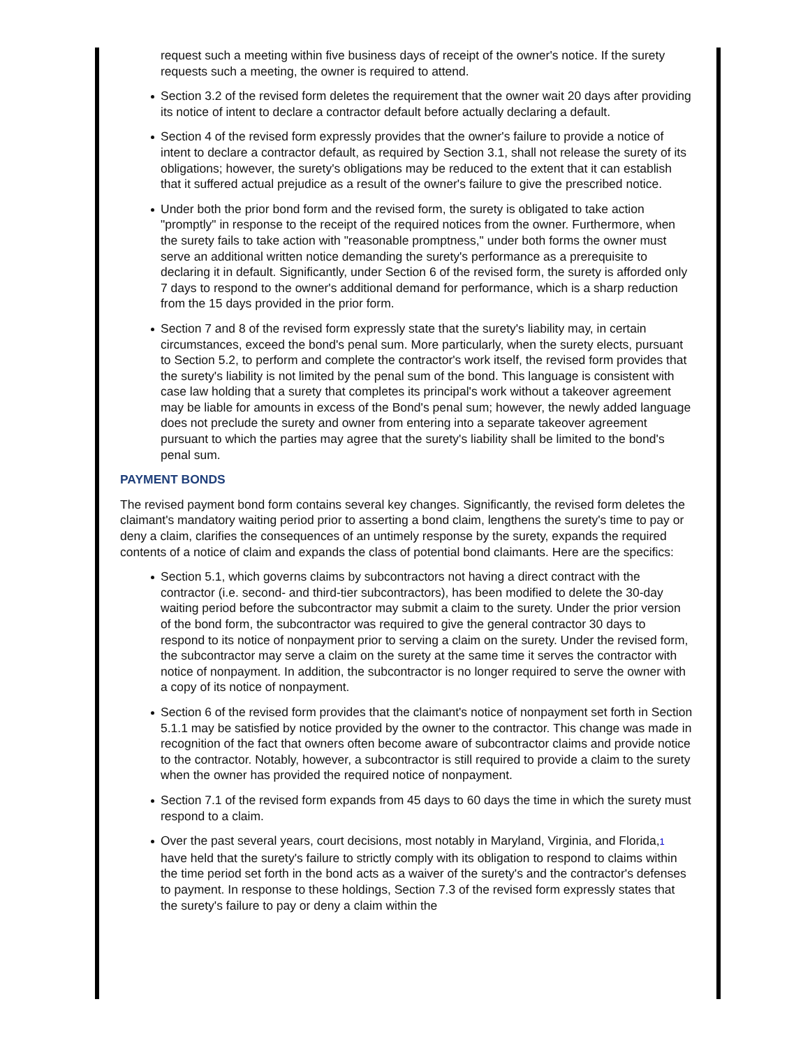request such a meeting within five business days of receipt of the owner's notice. If the surety requests such a meeting, the owner is required to attend.
Section 3.2 of the revised form deletes the requirement that the owner wait 20 days after providing its notice of intent to declare a contractor default before actually declaring a default.
Section 4 of the revised form expressly provides that the owner's failure to provide a notice of intent to declare a contractor default, as required by Section 3.1, shall not release the surety of its obligations; however, the surety's obligations may be reduced to the extent that it can establish that it suffered actual prejudice as a result of the owner's failure to give the prescribed notice.
Under both the prior bond form and the revised form, the surety is obligated to take action "promptly" in response to the receipt of the required notices from the owner. Furthermore, when the surety fails to take action with "reasonable promptness," under both forms the owner must serve an additional written notice demanding the surety's performance as a prerequisite to declaring it in default. Significantly, under Section 6 of the revised form, the surety is afforded only 7 days to respond to the owner's additional demand for performance, which is a sharp reduction from the 15 days provided in the prior form.
Section 7 and 8 of the revised form expressly state that the surety's liability may, in certain circumstances, exceed the bond's penal sum. More particularly, when the surety elects, pursuant to Section 5.2, to perform and complete the contractor's work itself, the revised form provides that the surety's liability is not limited by the penal sum of the bond. This language is consistent with case law holding that a surety that completes its principal's work without a takeover agreement may be liable for amounts in excess of the Bond's penal sum; however, the newly added language does not preclude the surety and owner from entering into a separate takeover agreement pursuant to which the parties may agree that the surety's liability shall be limited to the bond's penal sum.
PAYMENT BONDS
The revised payment bond form contains several key changes. Significantly, the revised form deletes the claimant's mandatory waiting period prior to asserting a bond claim, lengthens the surety's time to pay or deny a claim, clarifies the consequences of an untimely response by the surety, expands the required contents of a notice of claim and expands the class of potential bond claimants. Here are the specifics:
Section 5.1, which governs claims by subcontractors not having a direct contract with the contractor (i.e. second- and third-tier subcontractors), has been modified to delete the 30-day waiting period before the subcontractor may submit a claim to the surety. Under the prior version of the bond form, the subcontractor was required to give the general contractor 30 days to respond to its notice of nonpayment prior to serving a claim on the surety. Under the revised form, the subcontractor may serve a claim on the surety at the same time it serves the contractor with notice of nonpayment. In addition, the subcontractor is no longer required to serve the owner with a copy of its notice of nonpayment.
Section 6 of the revised form provides that the claimant's notice of nonpayment set forth in Section 5.1.1 may be satisfied by notice provided by the owner to the contractor. This change was made in recognition of the fact that owners often become aware of subcontractor claims and provide notice to the contractor. Notably, however, a subcontractor is still required to provide a claim to the surety when the owner has provided the required notice of nonpayment.
Section 7.1 of the revised form expands from 45 days to 60 days the time in which the surety must respond to a claim.
Over the past several years, court decisions, most notably in Maryland, Virginia, and Florida,1 have held that the surety's failure to strictly comply with its obligation to respond to claims within the time period set forth in the bond acts as a waiver of the surety's and the contractor's defenses to payment. In response to these holdings, Section 7.3 of the revised form expressly states that the surety's failure to pay or deny a claim within the